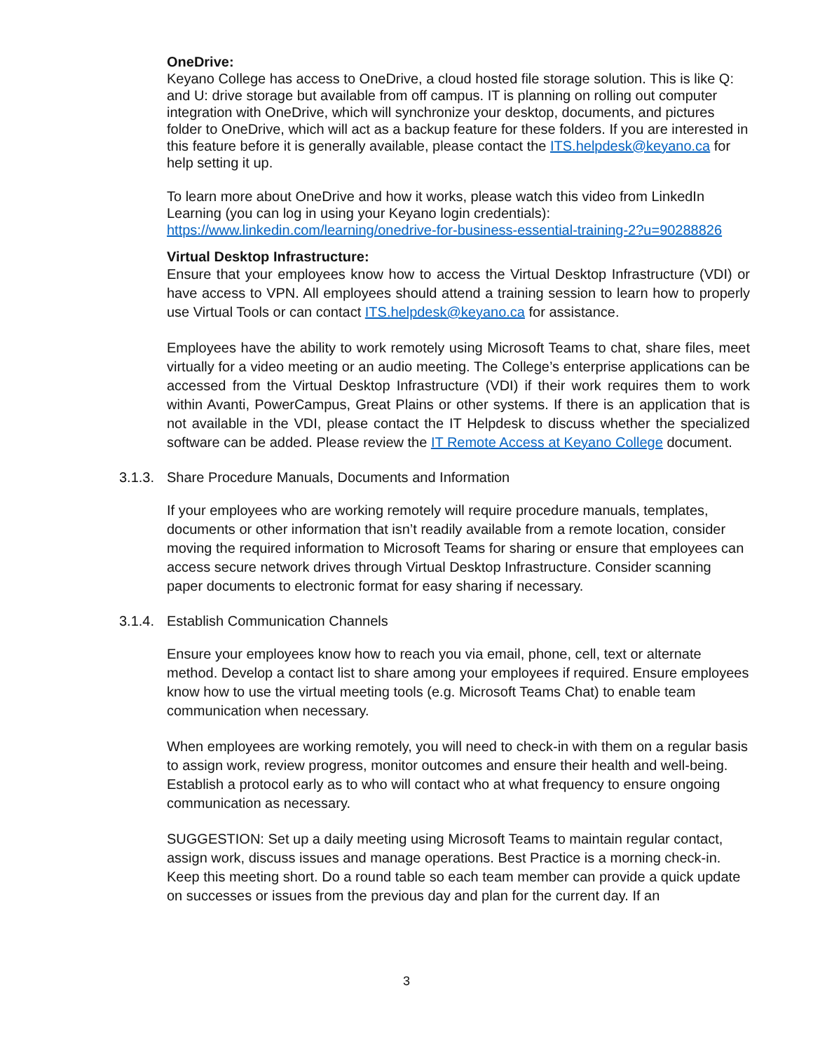OneDrive:
Keyano College has access to OneDrive, a cloud hosted file storage solution. This is like Q: and U: drive storage but available from off campus. IT is planning on rolling out computer integration with OneDrive, which will synchronize your desktop, documents, and pictures folder to OneDrive, which will act as a backup feature for these folders. If you are interested in this feature before it is generally available, please contact the ITS.helpdesk@keyano.ca for help setting it up.
To learn more about OneDrive and how it works, please watch this video from LinkedIn Learning (you can log in using your Keyano login credentials): https://www.linkedin.com/learning/onedrive-for-business-essential-training-2?u=90288826
Virtual Desktop Infrastructure:
Ensure that your employees know how to access the Virtual Desktop Infrastructure (VDI) or have access to VPN. All employees should attend a training session to learn how to properly use Virtual Tools or can contact ITS.helpdesk@keyano.ca for assistance.
Employees have the ability to work remotely using Microsoft Teams to chat, share files, meet virtually for a video meeting or an audio meeting. The College’s enterprise applications can be accessed from the Virtual Desktop Infrastructure (VDI) if their work requires them to work within Avanti, PowerCampus, Great Plains or other systems. If there is an application that is not available in the VDI, please contact the IT Helpdesk to discuss whether the specialized software can be added. Please review the IT Remote Access at Keyano College document.
3.1.3. Share Procedure Manuals, Documents and Information
If your employees who are working remotely will require procedure manuals, templates, documents or other information that isn’t readily available from a remote location, consider moving the required information to Microsoft Teams for sharing or ensure that employees can access secure network drives through Virtual Desktop Infrastructure. Consider scanning paper documents to electronic format for easy sharing if necessary.
3.1.4. Establish Communication Channels
Ensure your employees know how to reach you via email, phone, cell, text or alternate method. Develop a contact list to share among your employees if required. Ensure employees know how to use the virtual meeting tools (e.g. Microsoft Teams Chat) to enable team communication when necessary.
When employees are working remotely, you will need to check-in with them on a regular basis to assign work, review progress, monitor outcomes and ensure their health and well-being. Establish a protocol early as to who will contact who at what frequency to ensure ongoing communication as necessary.
SUGGESTION: Set up a daily meeting using Microsoft Teams to maintain regular contact, assign work, discuss issues and manage operations. Best Practice is a morning check-in. Keep this meeting short. Do a round table so each team member can provide a quick update on successes or issues from the previous day and plan for the current day. If an
3